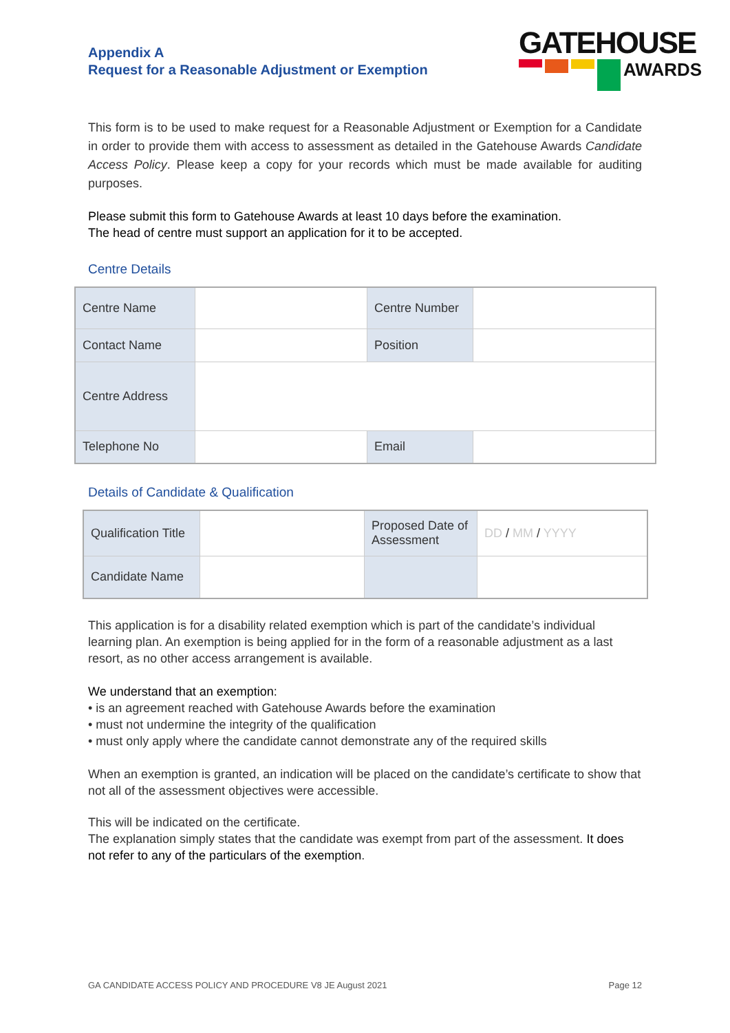Appendix A
Request for a Reasonable Adjustment or Exemption
GATEHOUSE
AWARDS
This form is to be used to make request for a Reasonable Adjustment or Exemption for a Candidate in order to provide them with access to assessment as detailed in the Gatehouse Awards Candidate Access Policy. Please keep a copy for your records which must be made available for auditing purposes.
Please submit this form to Gatehouse Awards at least 10 days before the examination.
The head of centre must support an application for it to be accepted.
Centre Details
| Centre Name | | Centre Number | |
| Contact Name | | Position | |
| Centre Address | | | |
| Telephone No | | Email | |
Details of Candidate & Qualification
| Qualification Title | | Proposed Date of Assessment | DD / MM / YYYY |
| Candidate Name | | | |
This application is for a disability related exemption which is part of the candidate’s individual learning plan. An exemption is being applied for in the form of a reasonable adjustment as a last resort, as no other access arrangement is available.
We understand that an exemption:
• is an agreement reached with Gatehouse Awards before the examination
• must not undermine the integrity of the qualification
• must only apply where the candidate cannot demonstrate any of the required skills
When an exemption is granted, an indication will be placed on the candidate’s certificate to show that not all of the assessment objectives were accessible.
This will be indicated on the certificate.
The explanation simply states that the candidate was exempt from part of the assessment. It does not refer to any of the particulars of the exemption.
GA CANDIDATE ACCESS POLICY AND PROCEDURE V8 JE August 2021 Page 12